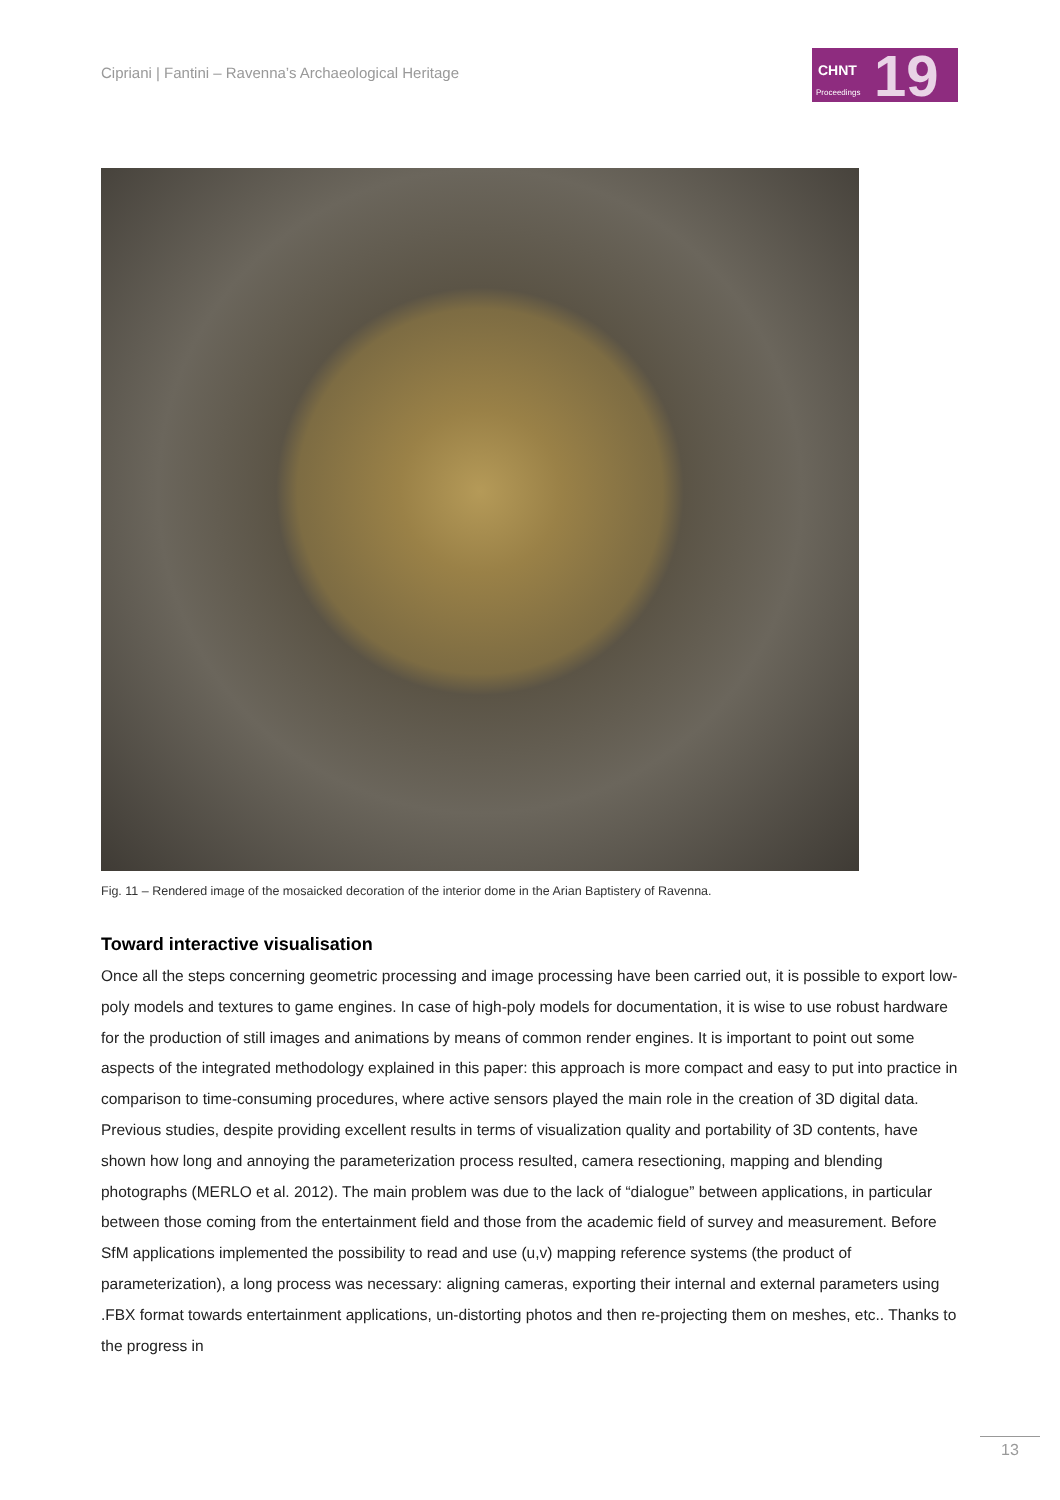Cipriani | Fantini – Ravenna’s Archaeological Heritage
CHNT
Proceedings 19
Fig. 11 – Rendered image of the mosaicked decoration of the interior dome in the Arian Baptistery of Ravenna.
Toward interactive visualisation
Once all the steps concerning geometric processing and image processing have been carried out, it is possible to export low-poly models and textures to game engines. In case of high-poly models for documentation, it is wise to use robust hardware for the production of still images and animations by means of common render engines. It is important to point out some aspects of the integrated methodology explained in this paper: this approach is more compact and easy to put into practice in comparison to time-consuming procedures, where active sensors played the main role in the creation of 3D digital data. Previous studies, despite providing excellent results in terms of visualization quality and portability of 3D contents, have shown how long and annoying the parameterization process resulted, camera resectioning, mapping and blending photographs (MERLO et al. 2012). The main problem was due to the lack of “dialogue” between applications, in particular between those coming from the entertainment field and those from the academic field of survey and measurement. Before SfM applications implemented the possibility to read and use (u,v) mapping reference systems (the product of parameterization), a long process was necessary: aligning cameras, exporting their internal and external parameters using .FBX format towards entertainment applications, un-distorting photos and then re-projecting them on meshes, etc.. Thanks to the progress in
13